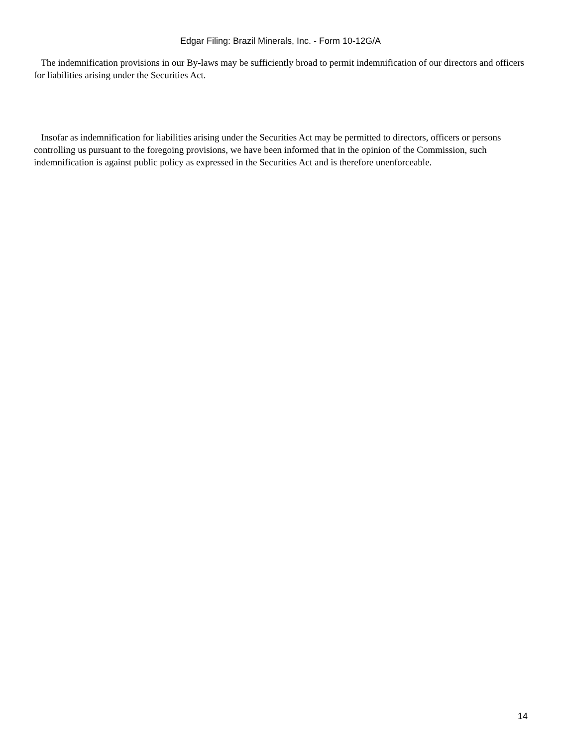Edgar Filing: Brazil Minerals, Inc. - Form 10-12G/A
The indemnification provisions in our By-laws may be sufficiently broad to permit indemnification of our directors and officers for liabilities arising under the Securities Act.
Insofar as indemnification for liabilities arising under the Securities Act may be permitted to directors, officers or persons controlling us pursuant to the foregoing provisions, we have been informed that in the opinion of the Commission, such indemnification is against public policy as expressed in the Securities Act and is therefore unenforceable.
14